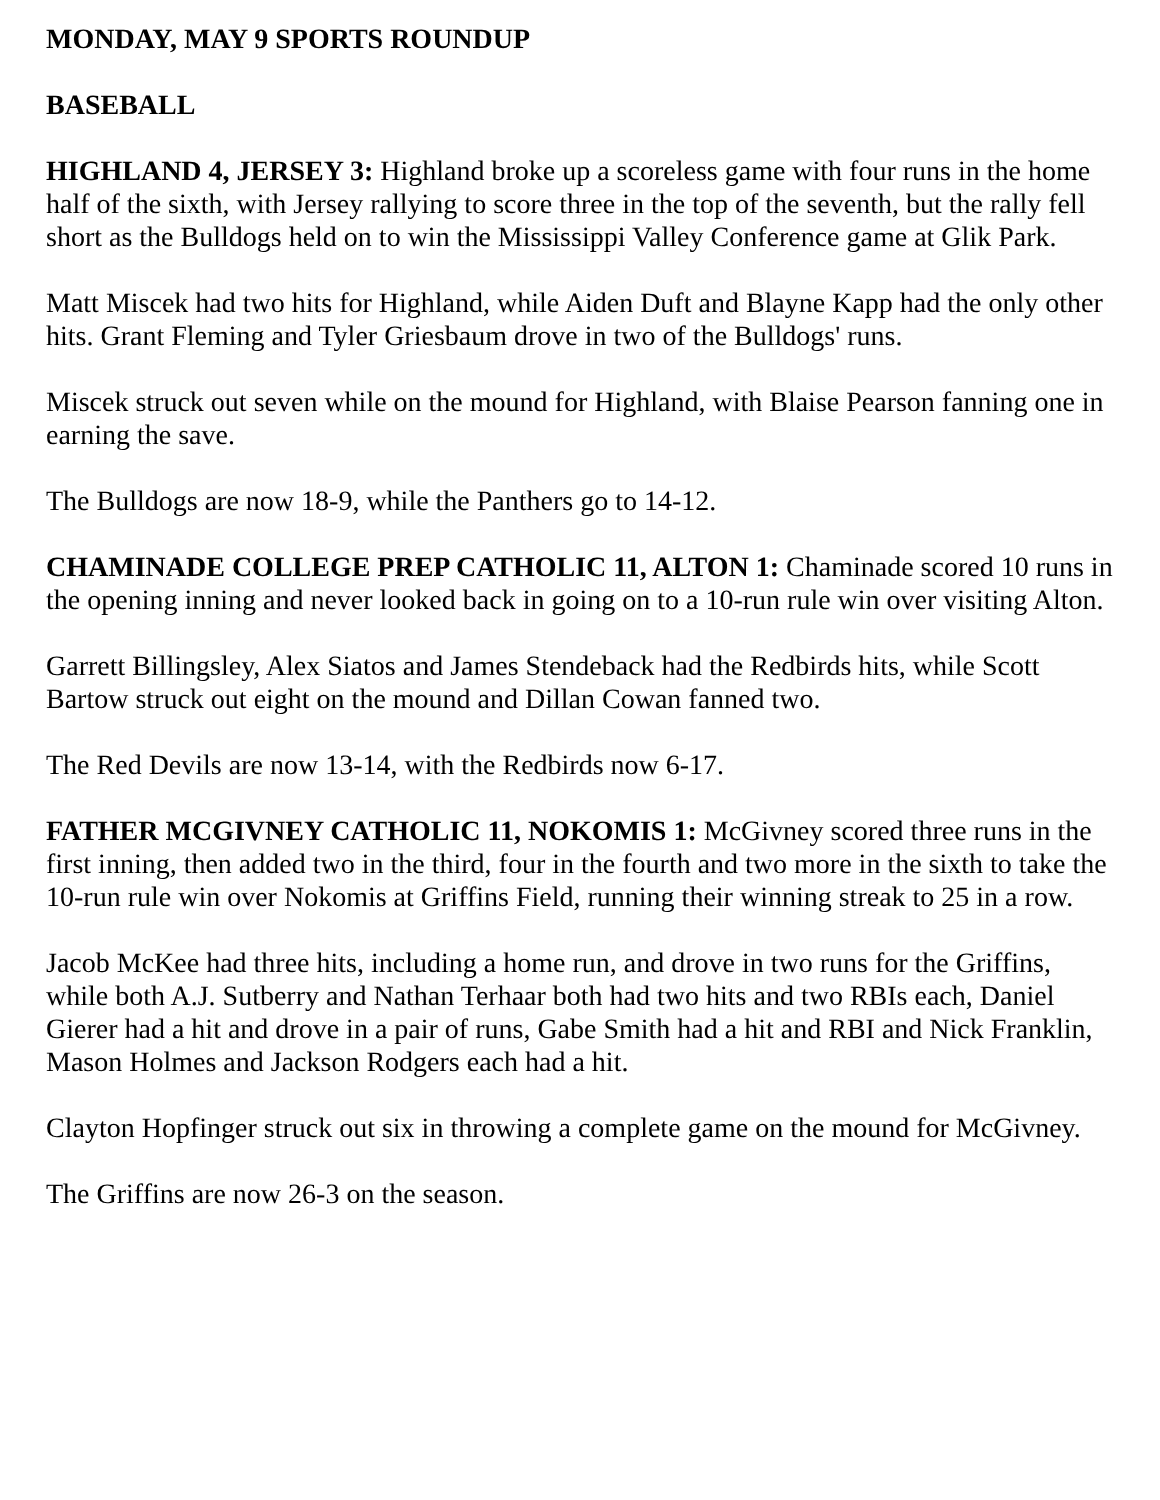MONDAY, MAY 9 SPORTS ROUNDUP
BASEBALL
HIGHLAND 4, JERSEY 3: Highland broke up a scoreless game with four runs in the home half of the sixth, with Jersey rallying to score three in the top of the seventh, but the rally fell short as the Bulldogs held on to win the Mississippi Valley Conference game at Glik Park.
Matt Miscek had two hits for Highland, while Aiden Duft and Blayne Kapp had the only other hits. Grant Fleming and Tyler Griesbaum drove in two of the Bulldogs' runs.
Miscek struck out seven while on the mound for Highland, with Blaise Pearson fanning one in earning the save.
The Bulldogs are now 18-9, while the Panthers go to 14-12.
CHAMINADE COLLEGE PREP CATHOLIC 11, ALTON 1: Chaminade scored 10 runs in the opening inning and never looked back in going on to a 10-run rule win over visiting Alton.
Garrett Billingsley, Alex Siatos and James Stendeback had the Redbirds hits, while Scott Bartow struck out eight on the mound and Dillan Cowan fanned two.
The Red Devils are now 13-14, with the Redbirds now 6-17.
FATHER MCGIVNEY CATHOLIC 11, NOKOMIS 1: McGivney scored three runs in the first inning, then added two in the third, four in the fourth and two more in the sixth to take the 10-run rule win over Nokomis at Griffins Field, running their winning streak to 25 in a row.
Jacob McKee had three hits, including a home run, and drove in two runs for the Griffins, while both A.J. Sutberry and Nathan Terhaar both had two hits and two RBIs each, Daniel Gierer had a hit and drove in a pair of runs, Gabe Smith had a hit and RBI and Nick Franklin, Mason Holmes and Jackson Rodgers each had a hit.
Clayton Hopfinger struck out six in throwing a complete game on the mound for McGivney.
The Griffins are now 26-3 on the season.